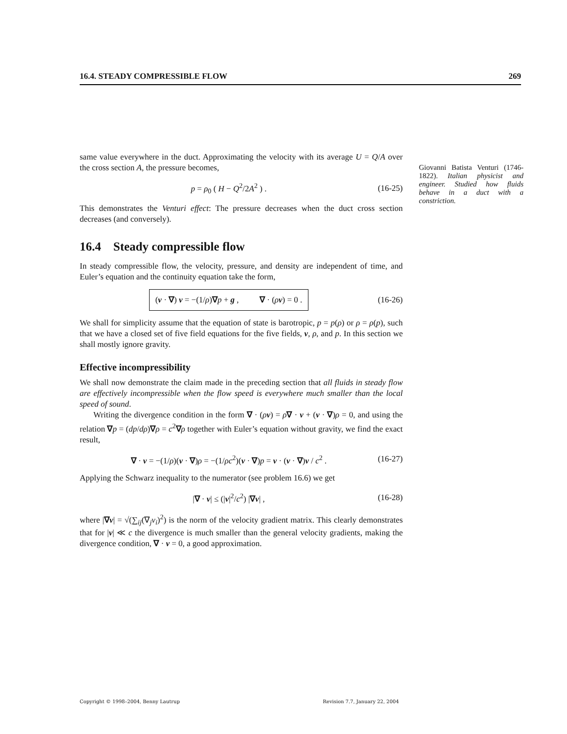16.4. STEADY COMPRESSIBLE FLOW 269
Giovanni Batista Venturi (1746-1822). Italian physicist and engineer. Studied how fluids behave in a duct with a constriction.
same value everywhere in the duct. Approximating the velocity with its average U = Q/A over the cross section A, the pressure becomes,
p = ρ<sub>0</sub> ( H − Q<sup>2</sup>/2A<sup>2</sup> ) . (16-25)
This demonstrates the Venturi effect: The pressure decreases when the duct cross section decreases (and conversely).
16.4 Steady compressible flow
In steady compressible flow, the velocity, pressure, and density are independent of time, and Euler’s equation and the continuity equation take the form,
(v · ∇) v = −(1/ρ)∇p + g , ∇ · (ρv) = 0 . (16-26)
We shall for simplicity assume that the equation of state is barotropic, p = p(ρ) or ρ = ρ(p), such that we have a closed set of five field equations for the five fields, v, ρ, and p. In this section we shall mostly ignore gravity.
Effective incompressibility
We shall now demonstrate the claim made in the preceding section that all fluids in steady flow are effectively incompressible when the flow speed is everywhere much smaller than the local speed of sound.
Writing the divergence condition in the form ∇ · (ρv) = ρ∇ · v + (v · ∇)ρ = 0, and using the relation ∇p = (dp/dρ)∇ρ = c<sup>2</sup>∇ρ together with Euler’s equation without gravity, we find the exact result,
∇ · v = −(1/ρ)(v · ∇)ρ = −(1/ρc<sup>2</sup>)(v · ∇)p = v · (v · ∇)v / c<sup>2</sup> . (16-27)
Applying the Schwarz inequality to the numerator (see problem 16.6) we get
|∇ · v| ≤ (|v|<sup>2</sup>/c<sup>2</sup>) |∇v| , (16-28)
where |∇v| = √(∑<sub>ij</sub>(∇<sub>j</sub>v<sub>i</sub>)<sup>2</sup>) is the norm of the velocity gradient matrix. This clearly demonstrates that for |v| ≪ c the divergence is much smaller than the general velocity gradients, making the divergence condition, ∇ · v = 0, a good approximation.
Copyright © 1998–2004, Benny Lautrup Revision 7.7, January 22, 2004